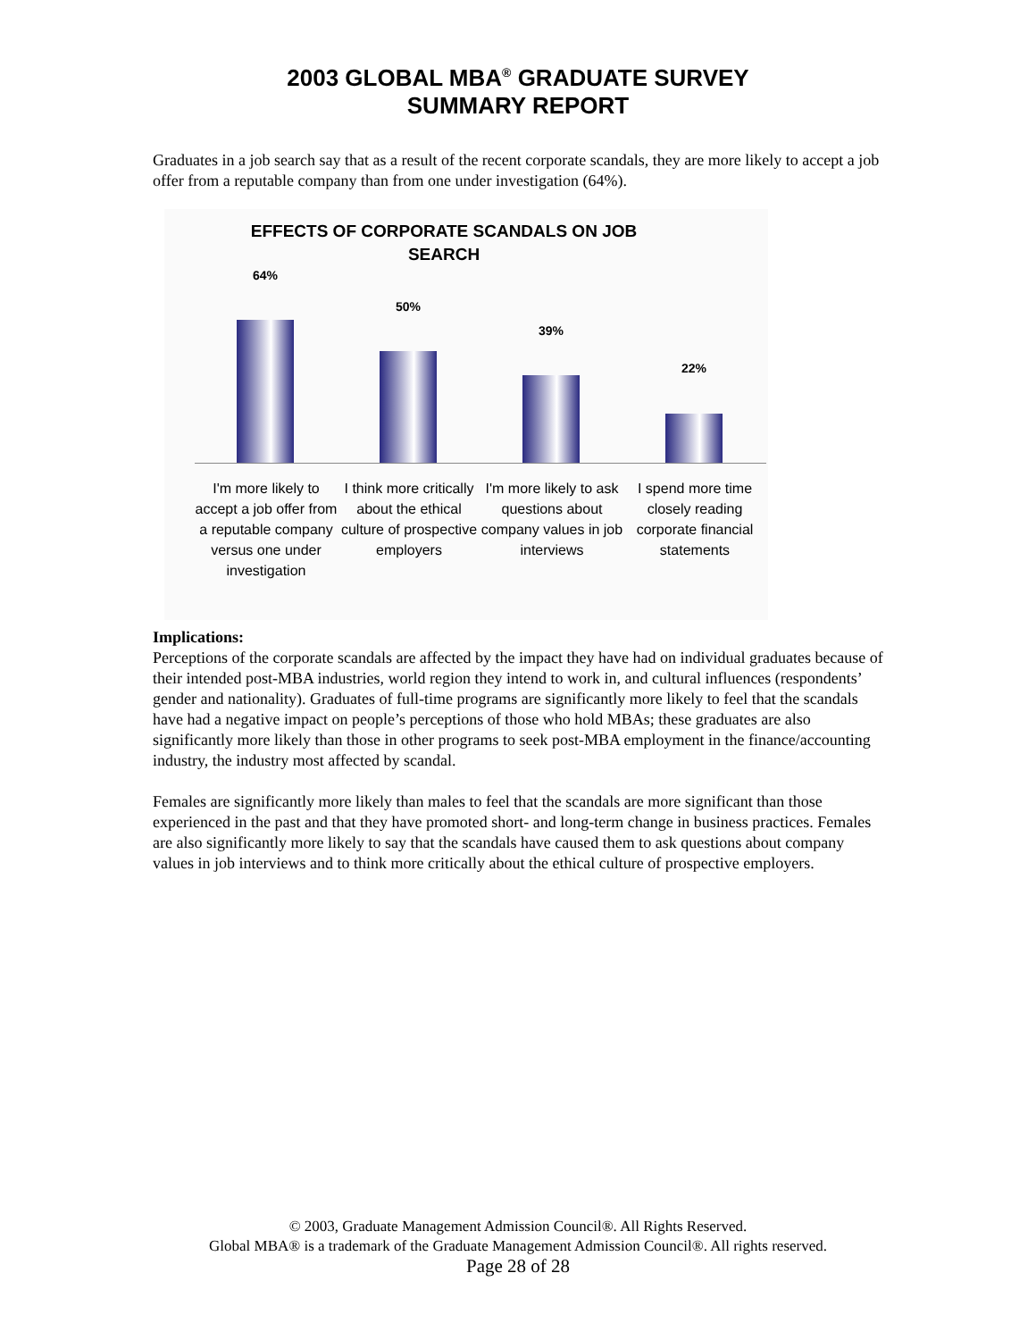2003 GLOBAL MBA<sup>®</sup> GRADUATE SURVEY
SUMMARY REPORT
Graduates in a job search say that as a result of the recent corporate scandals, they are more likely to accept a job offer from a reputable company than from one under investigation (64%).
EFFECTS OF CORPORATE SCANDALS ON JOB
SEARCH
64%
50%
39%
22%
I'm more likely to accept a job offer from a reputable company versus one under investigation
I think more critically about the ethical culture of prospective employers
I'm more likely to ask questions about company values in job interviews
I spend more time closely reading corporate financial statements
Implications:
Perceptions of the corporate scandals are affected by the impact they have had on individual graduates because of their intended post-MBA industries, world region they intend to work in, and cultural influences (respondents’ gender and nationality). Graduates of full-time programs are significantly more likely to feel that the scandals have had a negative impact on people’s perceptions of those who hold MBAs; these graduates are also significantly more likely than those in other programs to seek post-MBA employment in the finance/accounting industry, the industry most affected by scandal.
Females are significantly more likely than males to feel that the scandals are more significant than those experienced in the past and that they have promoted short- and long-term change in business practices. Females are also significantly more likely to say that the scandals have caused them to ask questions about company values in job interviews and to think more critically about the ethical culture of prospective employers.
© 2003, Graduate Management Admission Council®. All Rights Reserved.
Global MBA® is a trademark of the Graduate Management Admission Council®. All rights reserved.
Page 28 of 28